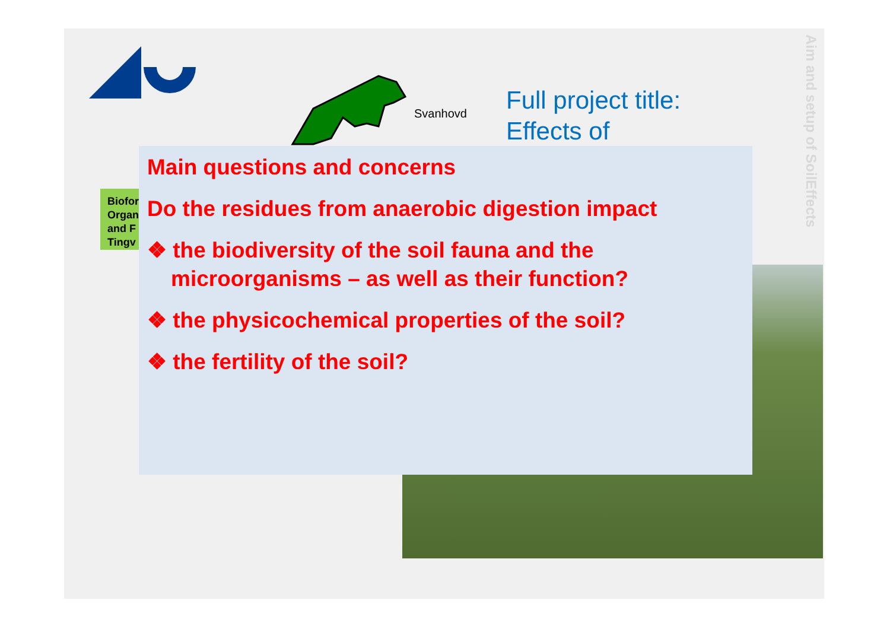Svanhovd
Full project title:
Effects of
Aim and setup of SoilEffects
Biofor Organ and F Tingv
Main questions and concerns
Do the residues from anaerobic digestion impact
❖ the biodiversity of the soil fauna and the microorganisms – as well as their function?
❖ the physicochemical properties of the soil?
❖ the fertility of the soil?